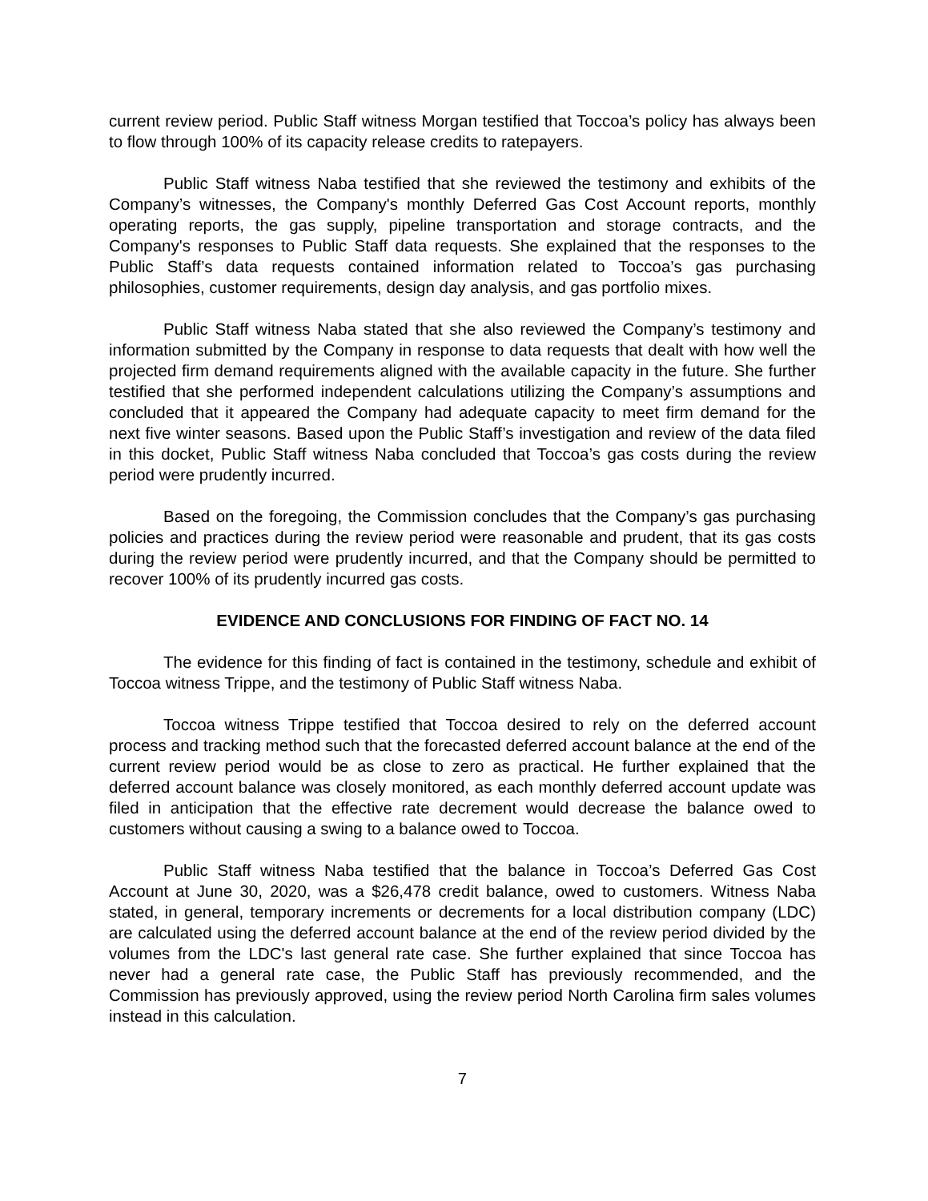current review period. Public Staff witness Morgan testified that Toccoa’s policy has always been to flow through 100% of its capacity release credits to ratepayers.
Public Staff witness Naba testified that she reviewed the testimony and exhibits of the Company’s witnesses, the Company's monthly Deferred Gas Cost Account reports, monthly operating reports, the gas supply, pipeline transportation and storage contracts, and the Company's responses to Public Staff data requests. She explained that the responses to the Public Staff’s data requests contained information related to Toccoa’s gas purchasing philosophies, customer requirements, design day analysis, and gas portfolio mixes.
Public Staff witness Naba stated that she also reviewed the Company’s testimony and information submitted by the Company in response to data requests that dealt with how well the projected firm demand requirements aligned with the available capacity in the future. She further testified that she performed independent calculations utilizing the Company’s assumptions and concluded that it appeared the Company had adequate capacity to meet firm demand for the next five winter seasons. Based upon the Public Staff’s investigation and review of the data filed in this docket, Public Staff witness Naba concluded that Toccoa’s gas costs during the review period were prudently incurred.
Based on the foregoing, the Commission concludes that the Company’s gas purchasing policies and practices during the review period were reasonable and prudent, that its gas costs during the review period were prudently incurred, and that the Company should be permitted to recover 100% of its prudently incurred gas costs.
EVIDENCE AND CONCLUSIONS FOR FINDING OF FACT NO. 14
The evidence for this finding of fact is contained in the testimony, schedule and exhibit of Toccoa witness Trippe, and the testimony of Public Staff witness Naba.
Toccoa witness Trippe testified that Toccoa desired to rely on the deferred account process and tracking method such that the forecasted deferred account balance at the end of the current review period would be as close to zero as practical. He further explained that the deferred account balance was closely monitored, as each monthly deferred account update was filed in anticipation that the effective rate decrement would decrease the balance owed to customers without causing a swing to a balance owed to Toccoa.
Public Staff witness Naba testified that the balance in Toccoa’s Deferred Gas Cost Account at June 30, 2020, was a $26,478 credit balance, owed to customers. Witness Naba stated, in general, temporary increments or decrements for a local distribution company (LDC) are calculated using the deferred account balance at the end of the review period divided by the volumes from the LDC's last general rate case. She further explained that since Toccoa has never had a general rate case, the Public Staff has previously recommended, and the Commission has previously approved, using the review period North Carolina firm sales volumes instead in this calculation.
7